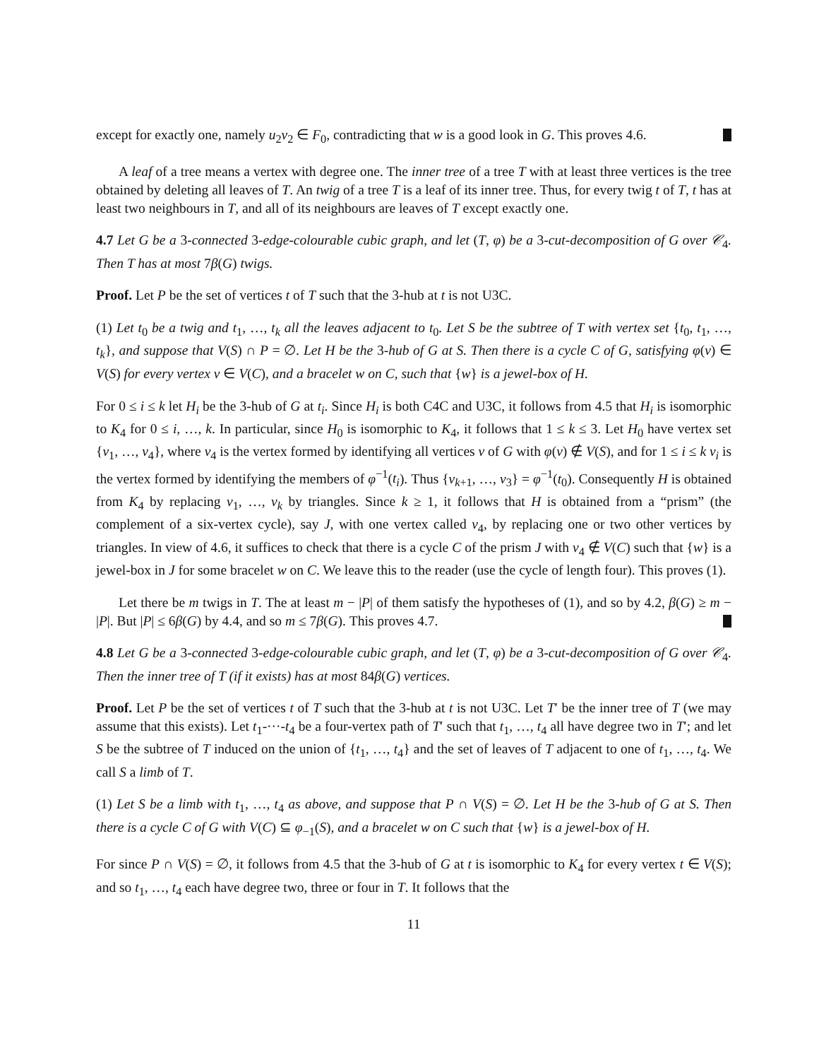except for exactly one, namely u<sub>2</sub>v<sub>2</sub> ∈ F<sub>0</sub>, contradicting that w is a good look in G. This proves 4.6.
A leaf of a tree means a vertex with degree one. The inner tree of a tree T with at least three vertices is the tree obtained by deleting all leaves of T. An twig of a tree T is a leaf of its inner tree. Thus, for every twig t of T, t has at least two neighbours in T, and all of its neighbours are leaves of T except exactly one.
4.7 Let G be a 3-connected 3-edge-colourable cubic graph, and let (T, φ) be a 3-cut-decomposition of G over 𝒞<sub>4</sub>. Then T has at most 7β(G) twigs.
Proof. Let P be the set of vertices t of T such that the 3-hub at t is not U3C.
(1) Let t<sub>0</sub> be a twig and t<sub>1</sub>, …, t<sub>k</sub> all the leaves adjacent to t<sub>0</sub>. Let S be the subtree of T with vertex set {t<sub>0</sub>, t<sub>1</sub>, …, t<sub>k</sub>}, and suppose that V(S) ∩ P = ∅. Let H be the 3-hub of G at S. Then there is a cycle C of G, satisfying φ(v) ∈ V(S) for every vertex v ∈ V(C), and a bracelet w on C, such that {w} is a jewel-box of H.
For 0 ≤ i ≤ k let H<sub>i</sub> be the 3-hub of G at t<sub>i</sub>. Since H<sub>i</sub> is both C4C and U3C, it follows from 4.5 that H<sub>i</sub> is isomorphic to K<sub>4</sub> for 0 ≤ i, …, k. In particular, since H<sub>0</sub> is isomorphic to K<sub>4</sub>, it follows that 1 ≤ k ≤ 3. Let H<sub>0</sub> have vertex set {v<sub>1</sub>, …, v<sub>4</sub>}, where v<sub>4</sub> is the vertex formed by identifying all vertices v of G with φ(v) ∉ V(S), and for 1 ≤ i ≤ k v<sub>i</sub> is the vertex formed by identifying the members of φ<sup>−1</sup>(t<sub>i</sub>). Thus {v<sub>k+1</sub>, …, v<sub>3</sub>} = φ<sup>−1</sup>(t<sub>0</sub>). Consequently H is obtained from K<sub>4</sub> by replacing v<sub>1</sub>, …, v<sub>k</sub> by triangles. Since k ≥ 1, it follows that H is obtained from a “prism” (the complement of a six-vertex cycle), say J, with one vertex called v<sub>4</sub>, by replacing one or two other vertices by triangles. In view of 4.6, it suffices to check that there is a cycle C of the prism J with v<sub>4</sub> ∉ V(C) such that {w} is a jewel-box in J for some bracelet w on C. We leave this to the reader (use the cycle of length four). This proves (1).
Let there be m twigs in T. The at least m − |P| of them satisfy the hypotheses of (1), and so by 4.2, β(G) ≥ m − |P|. But |P| ≤ 6β(G) by 4.4, and so m ≤ 7β(G). This proves 4.7.
4.8 Let G be a 3-connected 3-edge-colourable cubic graph, and let (T, φ) be a 3-cut-decomposition of G over 𝒞<sub>4</sub>. Then the inner tree of T (if it exists) has at most 84β(G) vertices.
Proof. Let P be the set of vertices t of T such that the 3-hub at t is not U3C. Let T′ be the inner tree of T (we may assume that this exists). Let t<sub>1</sub>-···-t<sub>4</sub> be a four-vertex path of T′ such that t<sub>1</sub>, …, t<sub>4</sub> all have degree two in T′; and let S be the subtree of T induced on the union of {t<sub>1</sub>, …, t<sub>4</sub>} and the set of leaves of T adjacent to one of t<sub>1</sub>, …, t<sub>4</sub>. We call S a limb of T.
(1) Let S be a limb with t<sub>1</sub>, …, t<sub>4</sub> as above, and suppose that P ∩ V(S) = ∅. Let H be the 3-hub of G at S. Then there is a cycle C of G with V(C) ⊆ φ<sub>−1</sub>(S), and a bracelet w on C such that {w} is a jewel-box of H.
For since P ∩ V(S) = ∅, it follows from 4.5 that the 3-hub of G at t is isomorphic to K<sub>4</sub> for every vertex t ∈ V(S); and so t<sub>1</sub>, …, t<sub>4</sub> each have degree two, three or four in T. It follows that the
11